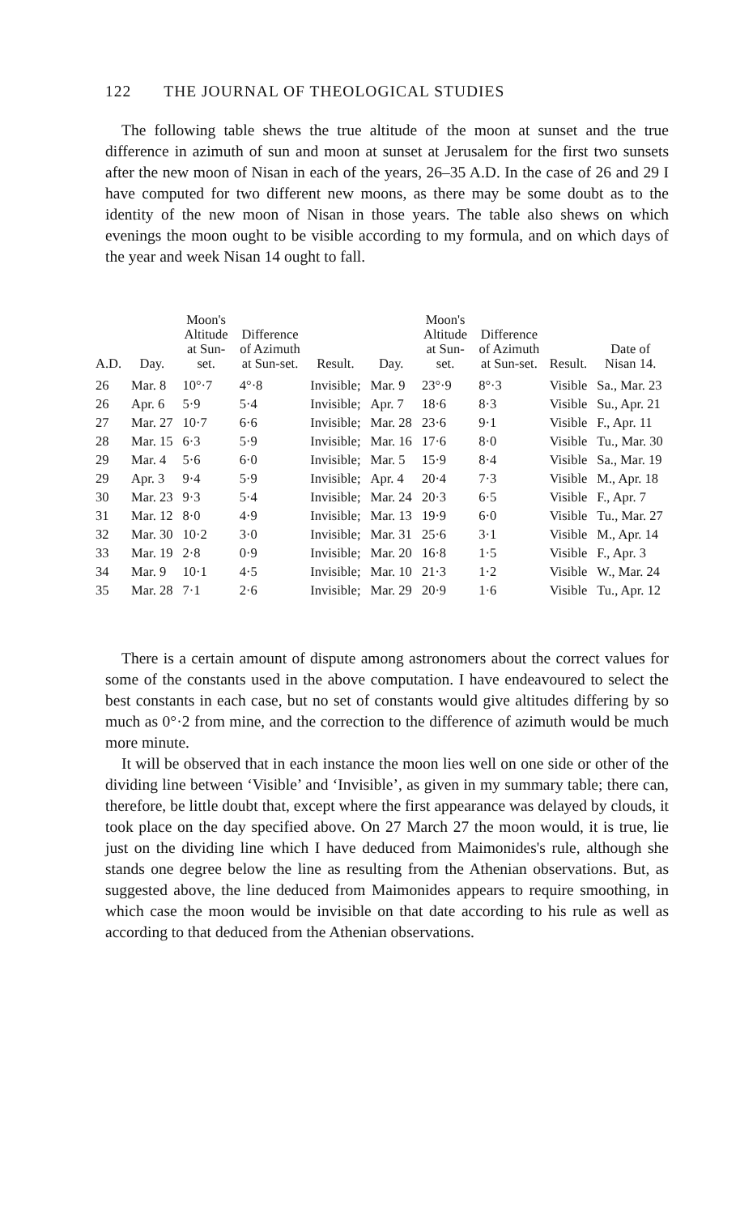122 THE JOURNAL OF THEOLOGICAL STUDIES
The following table shews the true altitude of the moon at sunset and the true difference in azimuth of sun and moon at sunset at Jerusalem for the first two sunsets after the new moon of Nisan in each of the years, 26–35 A.D. In the case of 26 and 29 I have computed for two different new moons, as there may be some doubt as to the identity of the new moon of Nisan in those years. The table also shews on which evenings the moon ought to be visible according to my formula, and on which days of the year and week Nisan 14 ought to fall.
| A.D. | Day. | Moon's Altitude at Sun-set. | Difference of Azimuth at Sun-set. | Result. | Day. | Moon's Altitude at Sun-set. | Difference of Azimuth at Sun-set. | Result. | Date of Nisan 14. |
| --- | --- | --- | --- | --- | --- | --- | --- | --- | --- |
| 26 | Mar. 8 | 10°·7 | 4°·8 | Invisible; | Mar. 9 | 23°·9 | 8°·3 | Visible | Sa., Mar. 23 |
| 26 | Apr. 6 | 5·9 | 5·4 | Invisible; | Apr. 7 | 18·6 | 8·3 | Visible | Su., Apr. 21 |
| 27 | Mar. 27 | 10·7 | 6·6 | Invisible; | Mar. 28 | 23·6 | 9·1 | Visible | F., Apr. 11 |
| 28 | Mar. 15 | 6·3 | 5·9 | Invisible; | Mar. 16 | 17·6 | 8·0 | Visible | Tu., Mar. 30 |
| 29 | Mar. 4 | 5·6 | 6·0 | Invisible; | Mar. 5 | 15·9 | 8·4 | Visible | Sa., Mar. 19 |
| 29 | Apr. 3 | 9·4 | 5·9 | Invisible; | Apr. 4 | 20·4 | 7·3 | Visible | M., Apr. 18 |
| 30 | Mar. 23 | 9·3 | 5·4 | Invisible; | Mar. 24 | 20·3 | 6·5 | Visible | F., Apr. 7 |
| 31 | Mar. 12 | 8·0 | 4·9 | Invisible; | Mar. 13 | 19·9 | 6·0 | Visible | Tu., Mar. 27 |
| 32 | Mar. 30 | 10·2 | 3·0 | Invisible; | Mar. 31 | 25·6 | 3·1 | Visible | M., Apr. 14 |
| 33 | Mar. 19 | 2·8 | 0·9 | Invisible; | Mar. 20 | 16·8 | 1·5 | Visible | F., Apr. 3 |
| 34 | Mar. 9 | 10·1 | 4·5 | Invisible; | Mar. 10 | 21·3 | 1·2 | Visible | W., Mar. 24 |
| 35 | Mar. 28 | 7·1 | 2·6 | Invisible; | Mar. 29 | 20·9 | 1·6 | Visible | Tu., Apr. 12 |
There is a certain amount of dispute among astronomers about the correct values for some of the constants used in the above computation. I have endeavoured to select the best constants in each case, but no set of constants would give altitudes differing by so much as 0°·2 from mine, and the correction to the difference of azimuth would be much more minute.
It will be observed that in each instance the moon lies well on one side or other of the dividing line between ‘Visible’ and ‘Invisible’, as given in my summary table; there can, therefore, be little doubt that, except where the first appearance was delayed by clouds, it took place on the day specified above. On 27 March 27 the moon would, it is true, lie just on the dividing line which I have deduced from Maimonides's rule, although she stands one degree below the line as resulting from the Athenian observations. But, as suggested above, the line deduced from Maimonides appears to require smoothing, in which case the moon would be invisible on that date according to his rule as well as according to that deduced from the Athenian observations.